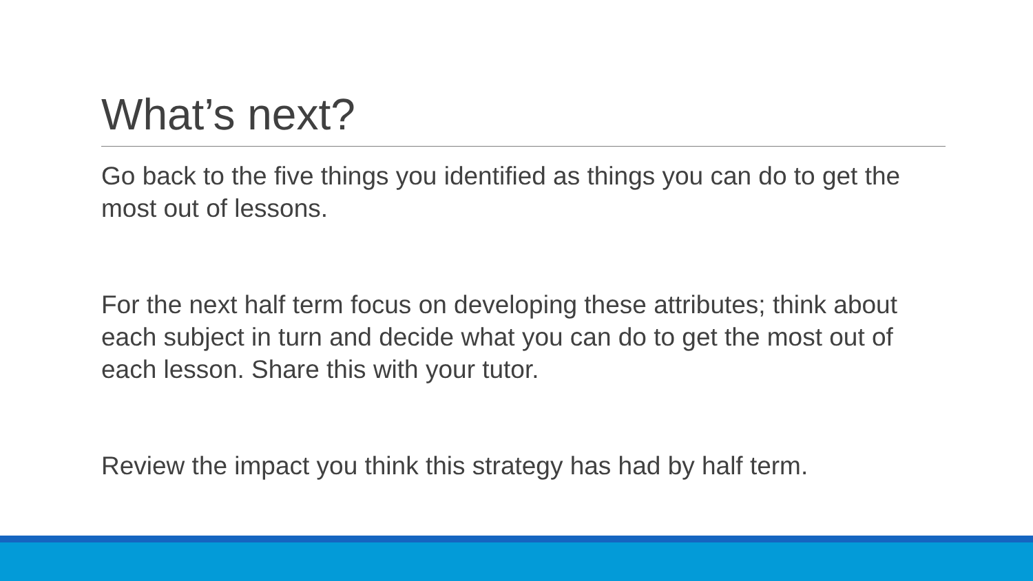What’s next?
Go back to the five things you identified as things you can do to get the most out of lessons.
For the next half term focus on developing these attributes; think about each subject in turn and decide what you can do to get the most out of each lesson. Share this with your tutor.
Review the impact you think this strategy has had by half term.